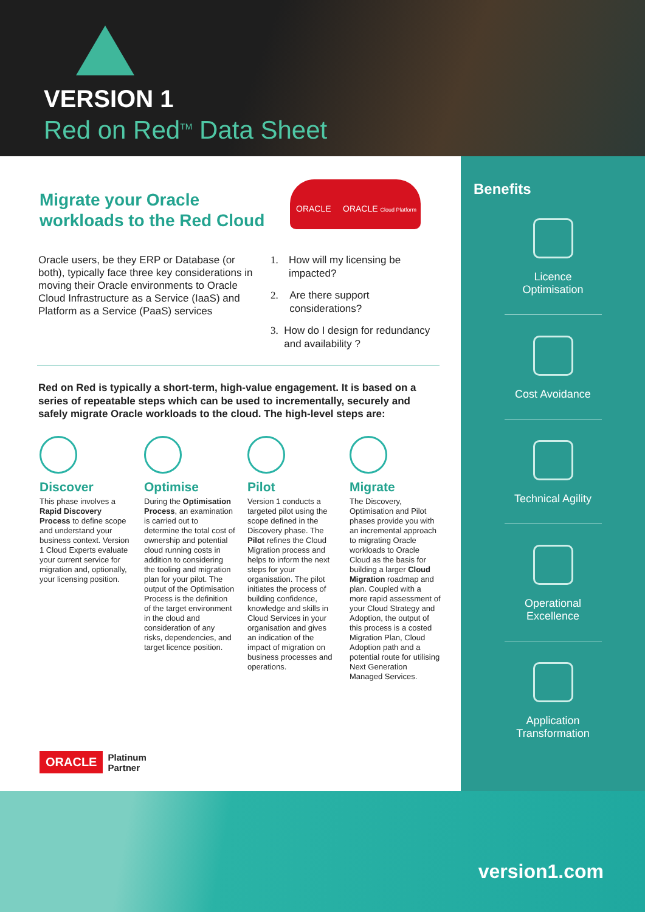VERSION 1
Red on Red<sup>TM</sup> Data Sheet
Migrate your Oracle
workloads to the Red Cloud
ORACLE ORACLE Cloud Platform
Oracle users, be they ERP or Database (or both), typically face three key considerations in moving their Oracle environments to Oracle Cloud Infrastructure as a Service (IaaS) and Platform as a Service (PaaS) services
1. How will my licensing be impacted?
2. Are there support considerations?
3. How do I design for redundancy and availability ?
Red on Red is typically a short-term, high-value engagement. It is based on a series of repeatable steps which can be used to incrementally, securely and safely migrate Oracle workloads to the cloud. The high-level steps are:
Discover
This phase involves a Rapid Discovery Process to define scope and understand your business context. Version 1 Cloud Experts evaluate your current service for migration and, optionally, your licensing position.
Optimise
During the Optimisation Process, an examination is carried out to determine the total cost of ownership and potential cloud running costs in addition to considering the tooling and migration plan for your pilot. The output of the Optimisation Process is the definition of the target environment in the cloud and consideration of any risks, dependencies, and target licence position.
Pilot
Version 1 conducts a targeted pilot using the scope defined in the Discovery phase. The Pilot refines the Cloud Migration process and helps to inform the next steps for your organisation. The pilot initiates the process of building confidence, knowledge and skills in Cloud Services in your organisation and gives an indication of the impact of migration on business processes and operations.
Migrate
The Discovery, Optimisation and Pilot phases provide you with an incremental approach to migrating Oracle workloads to Oracle Cloud as the basis for building a larger Cloud Migration roadmap and plan. Coupled with a more rapid assessment of your Cloud Strategy and Adoption, the output of this process is a costed Migration Plan, Cloud Adoption path and a potential route for utilising Next Generation Managed Services.
ORACLE Platinum
Partner
Benefits
Licence
Optimisation
Cost Avoidance
Technical Agility
Operational
Excellence
Application
Transformation
version1.com